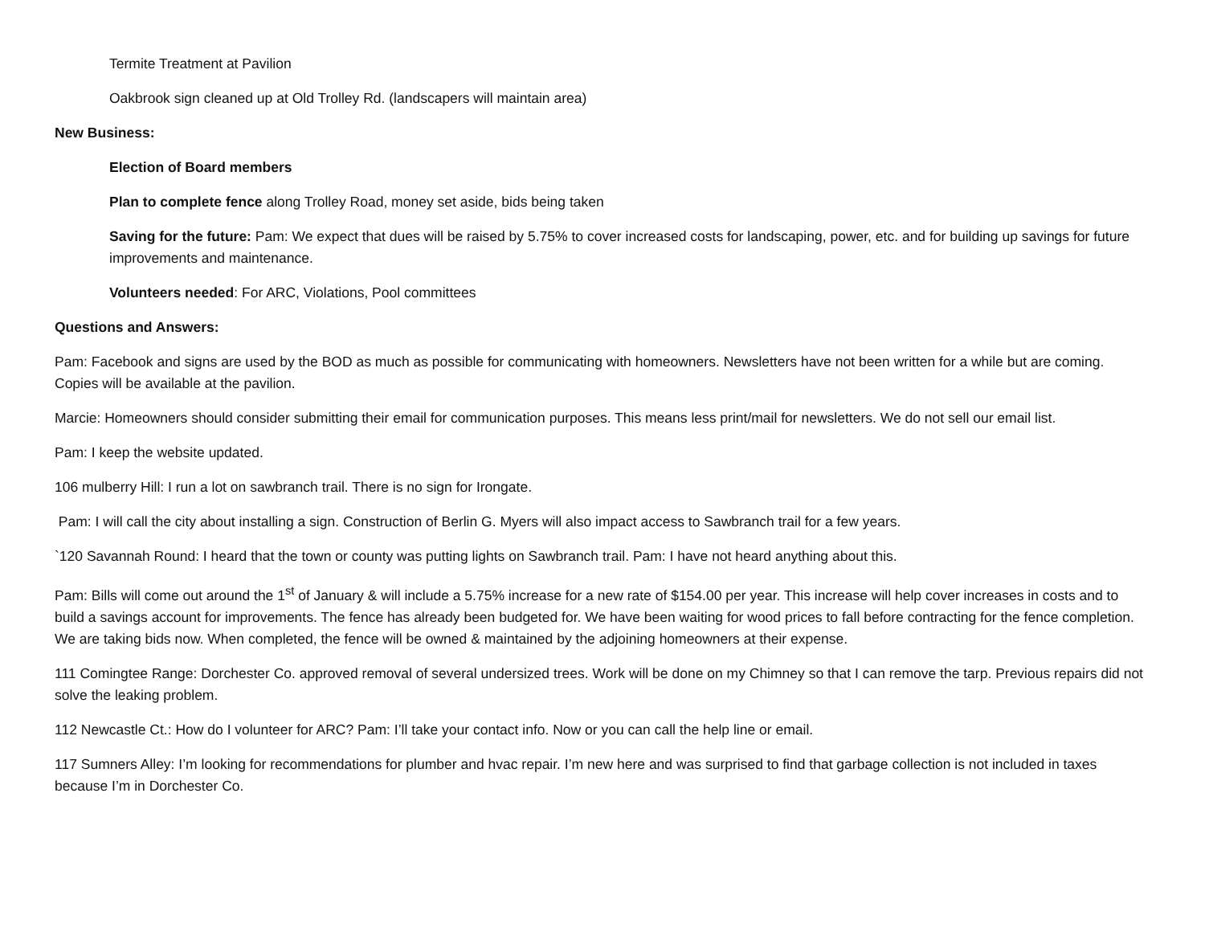Termite Treatment at Pavilion
Oakbrook sign cleaned up at Old Trolley Rd. (landscapers will maintain area)
New Business:
Election of Board members
Plan to complete fence along Trolley Road, money set aside, bids being taken
Saving for the future: Pam: We expect that dues will be raised by 5.75% to cover increased costs for landscaping, power, etc. and for building up savings for future improvements and maintenance.
Volunteers needed: For ARC, Violations, Pool committees
Questions and Answers:
Pam: Facebook and signs are used by the BOD as much as possible for communicating with homeowners. Newsletters have not been written for a while but are coming. Copies will be available at the pavilion.
Marcie: Homeowners should consider submitting their email for communication purposes. This means less print/mail for newsletters. We do not sell our email list.
Pam: I keep the website updated.
106 mulberry Hill: I run a lot on sawbranch trail. There is no sign for Irongate.
Pam: I will call the city about installing a sign. Construction of Berlin G. Myers will also impact access to Sawbranch trail for a few years.
`120 Savannah Round: I heard that the town or county was putting lights on Sawbranch trail. Pam: I have not heard anything about this.
Pam: Bills will come out around the 1<sup>st</sup> of January & will include a 5.75% increase for a new rate of $154.00 per year. This increase will help cover increases in costs and to build a savings account for improvements. The fence has already been budgeted for. We have been waiting for wood prices to fall before contracting for the fence completion. We are taking bids now. When completed, the fence will be owned & maintained by the adjoining homeowners at their expense.
111 Comingtee Range: Dorchester Co. approved removal of several undersized trees. Work will be done on my Chimney so that I can remove the tarp. Previous repairs did not solve the leaking problem.
112 Newcastle Ct.: How do I volunteer for ARC? Pam: I’ll take your contact info. Now or you can call the help line or email.
117 Sumners Alley: I’m looking for recommendations for plumber and hvac repair. I’m new here and was surprised to find that garbage collection is not included in taxes because I’m in Dorchester Co.